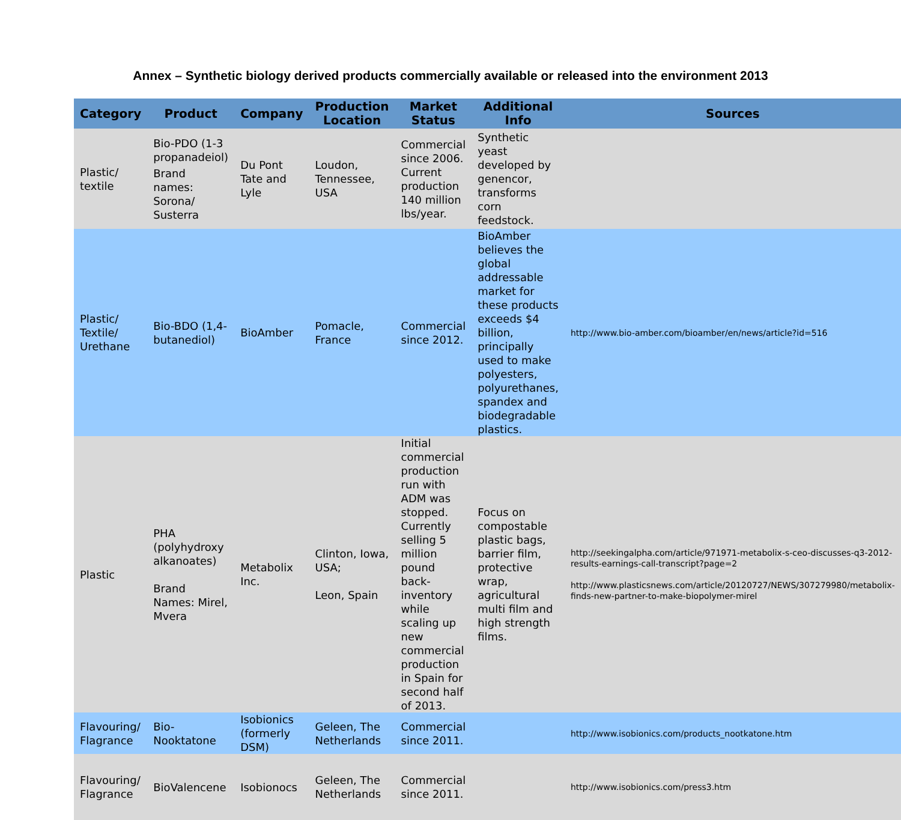Annex – Synthetic biology derived products commercially available or released into the environment 2013
| Category | Product | Company | Production Location | Market Status | Additional Info | Sources |
| --- | --- | --- | --- | --- | --- | --- |
| Plastic/ textile | Bio-PDO (1-3 propanadeiol) Brand names: Sorona/ Susterra | Du Pont Tate and Lyle | Loudon, Tennessee, USA | Commercial since 2006. Current production 140 million lbs/year. | Synthetic yeast developed by genencor, transforms corn feedstock. | |
| Plastic/ Textile/ Urethane | Bio-BDO (1,4-butanediol) | BioAmber | Pomacle, France | Commercial since 2012. | BioAmber believes the global addressable market for these products exceeds $4 billion, principally used to make polyesters, polyurethanes, spandex and biodegradable plastics. | http://www.bio-amber.com/bioamber/en/news/article?id=516 |
| Plastic | PHA (polyhydroxy alkanoates) Brand Names: Mirel, Mvera | Metabolix Inc. | Clinton, Iowa, USA; Leon, Spain | Initial commercial production run with ADM was stopped. Currently selling 5 million pound back-inventory while scaling up new commercial production in Spain for second half of 2013. | Focus on compostable plastic bags, barrier film, protective wrap, agricultural multi film and high strength films. | http://seekingalpha.com/article/971971-metabolix-s-ceo-discusses-q3-2012-results-earnings-call-transcript?page=2 http://www.plasticsnews.com/article/20120727/NEWS/307279980/metabolix-finds-new-partner-to-make-biopolymer-mirel |
| Flavouring/ Flagrance | Bio-Nooktatone | Isobionics (formerly DSM) | Geleen, The Netherlands | Commercial since 2011. | | http://www.isobionics.com/products_nootkatone.htm |
| Flavouring/ Flagrance | BioValencene | Isobionocs | Geleen, The Netherlands | Commercial since 2011. | | http://www.isobionics.com/press3.htm |